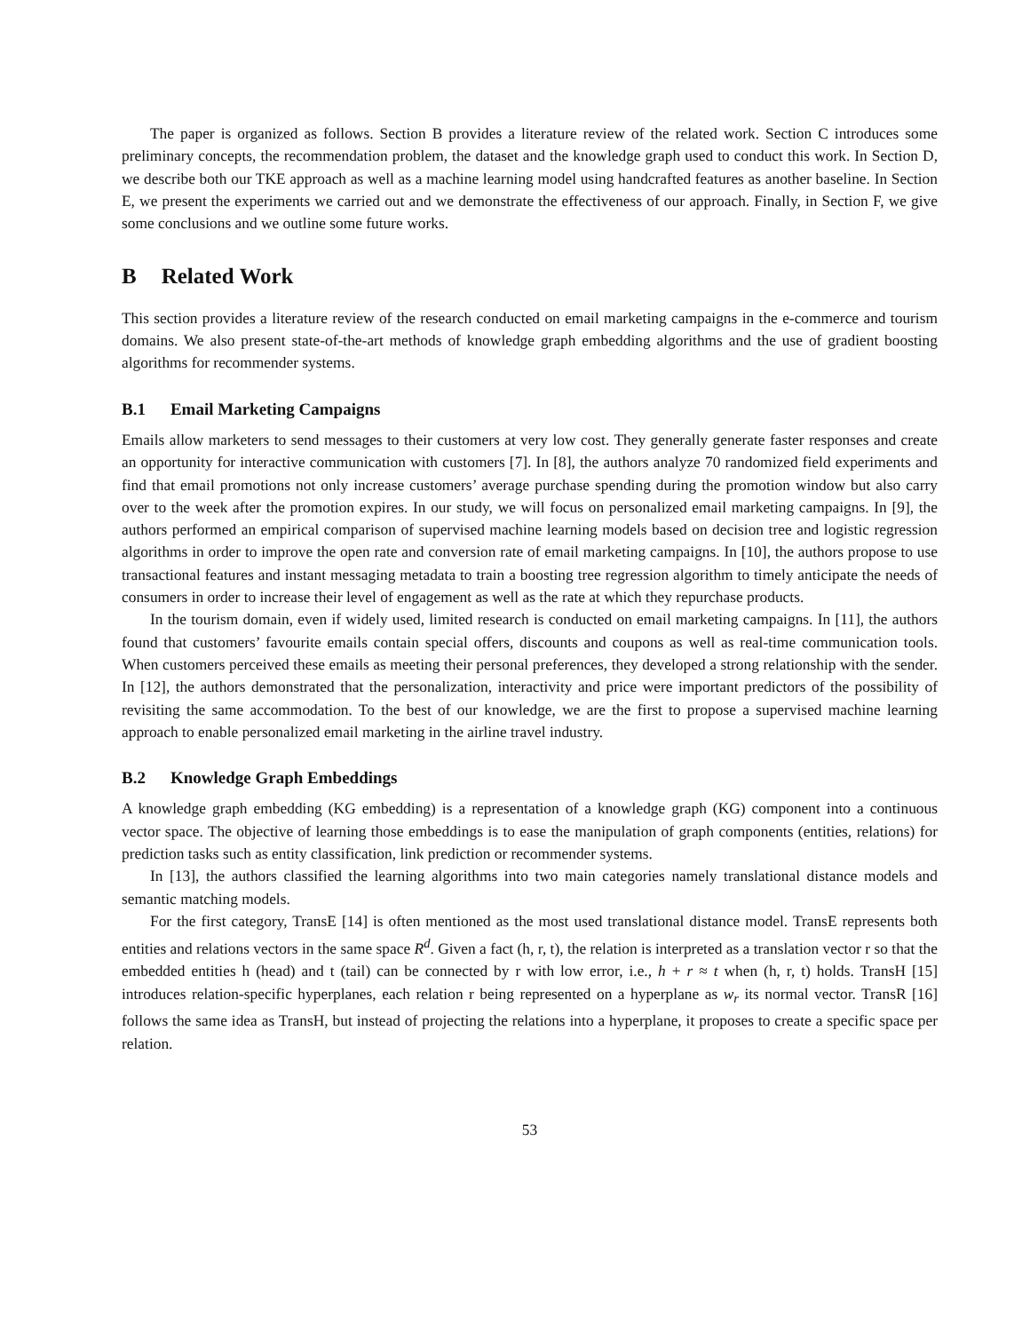The paper is organized as follows. Section B provides a literature review of the related work. Section C introduces some preliminary concepts, the recommendation problem, the dataset and the knowledge graph used to conduct this work. In Section D, we describe both our TKE approach as well as a machine learning model using handcrafted features as another baseline. In Section E, we present the experiments we carried out and we demonstrate the effectiveness of our approach. Finally, in Section F, we give some conclusions and we outline some future works.
B Related Work
This section provides a literature review of the research conducted on email marketing campaigns in the e-commerce and tourism domains. We also present state-of-the-art methods of knowledge graph embedding algorithms and the use of gradient boosting algorithms for recommender systems.
B.1 Email Marketing Campaigns
Emails allow marketers to send messages to their customers at very low cost. They generally generate faster responses and create an opportunity for interactive communication with customers [7]. In [8], the authors analyze 70 randomized field experiments and find that email promotions not only increase customers’ average purchase spending during the promotion window but also carry over to the week after the promotion expires. In our study, we will focus on personalized email marketing campaigns. In [9], the authors performed an empirical comparison of supervised machine learning models based on decision tree and logistic regression algorithms in order to improve the open rate and conversion rate of email marketing campaigns. In [10], the authors propose to use transactional features and instant messaging metadata to train a boosting tree regression algorithm to timely anticipate the needs of consumers in order to increase their level of engagement as well as the rate at which they repurchase products.
In the tourism domain, even if widely used, limited research is conducted on email marketing campaigns. In [11], the authors found that customers’ favourite emails contain special offers, discounts and coupons as well as real-time communication tools. When customers perceived these emails as meeting their personal preferences, they developed a strong relationship with the sender. In [12], the authors demonstrated that the personalization, interactivity and price were important predictors of the possibility of revisiting the same accommodation. To the best of our knowledge, we are the first to propose a supervised machine learning approach to enable personalized email marketing in the airline travel industry.
B.2 Knowledge Graph Embeddings
A knowledge graph embedding (KG embedding) is a representation of a knowledge graph (KG) component into a continuous vector space. The objective of learning those embeddings is to ease the manipulation of graph components (entities, relations) for prediction tasks such as entity classification, link prediction or recommender systems.
In [13], the authors classified the learning algorithms into two main categories namely translational distance models and semantic matching models.
For the first category, TransE [14] is often mentioned as the most used translational distance model. TransE represents both entities and relations vectors in the same space R<sup>d</sup>. Given a fact (h, r, t), the relation is interpreted as a translation vector r so that the embedded entities h (head) and t (tail) can be connected by r with low error, i.e., h + r ≈ t when (h, r, t) holds. TransH [15] introduces relation-specific hyperplanes, each relation r being represented on a hyperplane as w<sub>r</sub> its normal vector. TransR [16] follows the same idea as TransH, but instead of projecting the relations into a hyperplane, it proposes to create a specific space per relation.
53